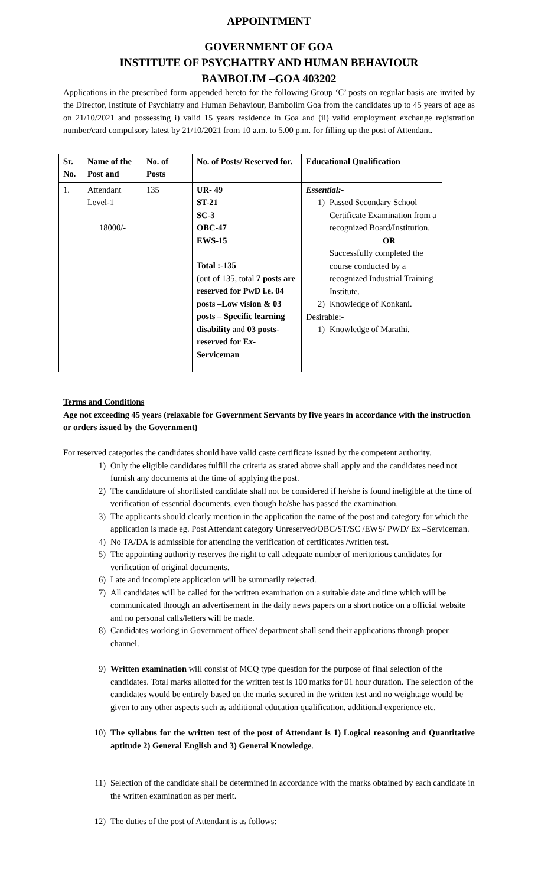APPOINTMENT
GOVERNMENT OF GOA
INSTITUTE OF PSYCHAITRY AND HUMAN BEHAVIOUR
BAMBOLIM –GOA 403202
Applications in the prescribed form appended hereto for the following Group ‘C’ posts on regular basis are invited by the Director, Institute of Psychiatry and Human Behaviour, Bambolim Goa from the candidates up to 45 years of age as on 21/10/2021 and possessing i) valid 15 years residence in Goa and (ii) valid employment exchange registration number/card compulsory latest by 21/10/2021 from 10 a.m. to 5.00 p.m. for filling up the post of Attendant.
| Sr. No. | Name of the Post and | No. of Posts | No. of Posts/ Reserved for. | Educational Qualification |
| --- | --- | --- | --- | --- |
| 1. | Attendant Level-1 18000/- | 135 | UR- 49 ST-21 SC-3 OBC-47 EWS-15 | Essential:- 1) Passed Secondary School Certificate Examination from a recognized Board/Institution. OR Successfully completed the course conducted by a recognized Industrial Training Institute. 2) Knowledge of Konkani. Desirable:- 1) Knowledge of Marathi. |
| | | | Total :-135 (out of 135, total 7 posts are reserved for PwD i.e. 04 posts –Low vision & 03 posts – Specific learning disability and 03 posts- reserved for Ex-Serviceman | |
Terms and Conditions
Age not exceeding 45 years (relaxable for Government Servants by five years in accordance with the instruction or orders issued by the Government)
For reserved categories the candidates should have valid caste certificate issued by the competent authority.
1) Only the eligible candidates fulfill the criteria as stated above shall apply and the candidates need not furnish any documents at the time of applying the post.
2) The candidature of shortlisted candidate shall not be considered if he/she is found ineligible at the time of verification of essential documents, even though he/she has passed the examination.
3) The applicants should clearly mention in the application the name of the post and category for which the application is made eg. Post Attendant category Unreserved/OBC/ST/SC /EWS/ PWD/ Ex –Serviceman.
4) No TA/DA is admissible for attending the verification of certificates /written test.
5) The appointing authority reserves the right to call adequate number of meritorious candidates for verification of original documents.
6) Late and incomplete application will be summarily rejected.
7) All candidates will be called for the written examination on a suitable date and time which will be communicated through an advertisement in the daily news papers on a short notice on a official website and no personal calls/letters will be made.
8) Candidates working in Government office/ department shall send their applications through proper channel.
9) Written examination will consist of MCQ type question for the purpose of final selection of the candidates. Total marks allotted for the written test is 100 marks for 01 hour duration. The selection of the candidates would be entirely based on the marks secured in the written test and no weightage would be given to any other aspects such as additional education qualification, additional experience etc.
10) The syllabus for the written test of the post of Attendant is 1) Logical reasoning and Quantitative aptitude 2) General English and 3) General Knowledge.
11) Selection of the candidate shall be determined in accordance with the marks obtained by each candidate in the written examination as per merit.
12) The duties of the post of Attendant is as follows: